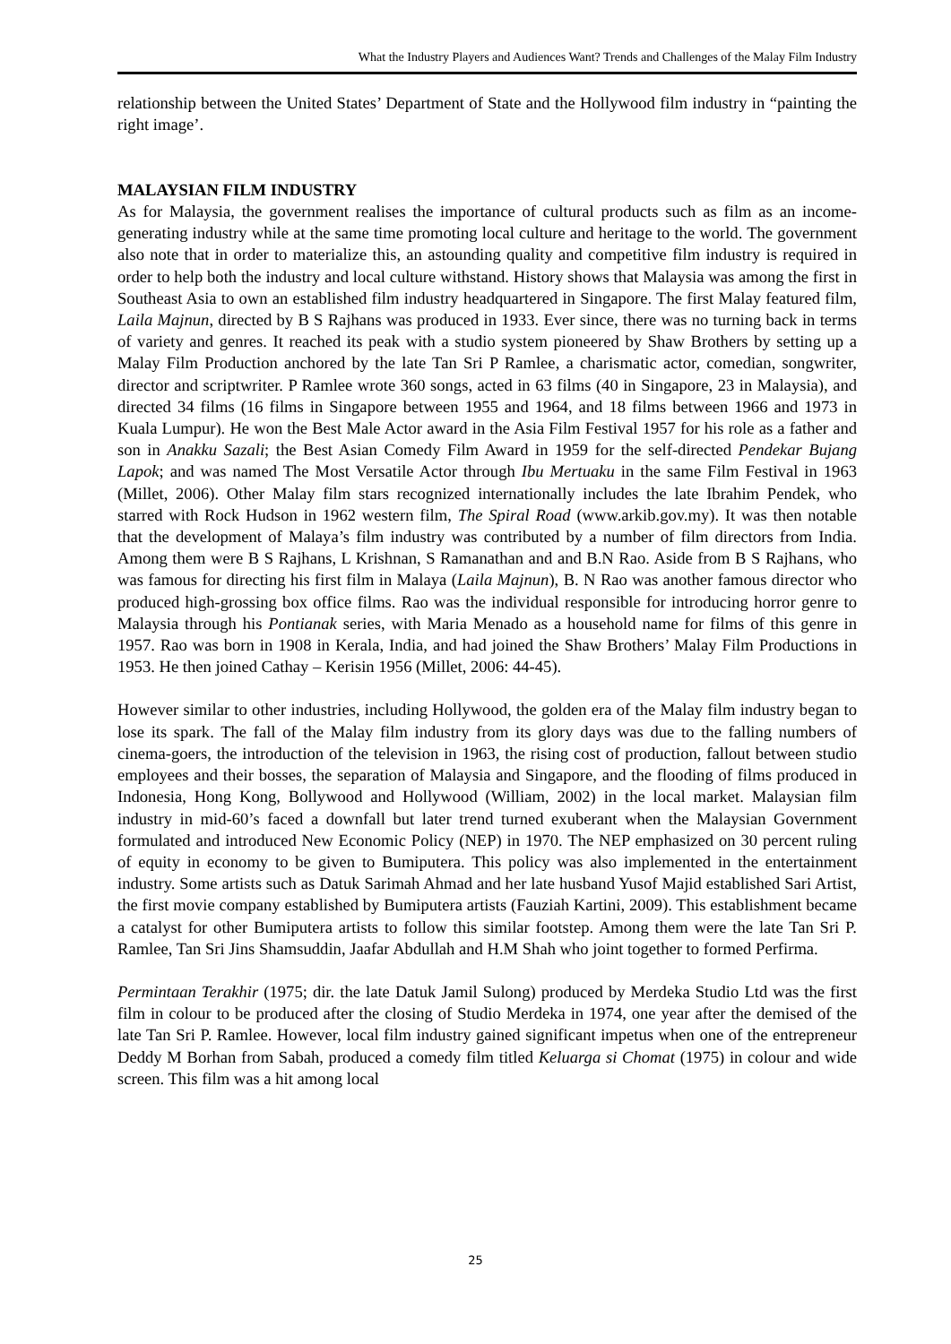What the Industry Players and Audiences Want? Trends and Challenges of the Malay Film Industry
relationship between the United States’ Department of State and the Hollywood film industry in “painting the right image’.
MALAYSIAN FILM INDUSTRY
As for Malaysia, the government realises the importance of cultural products such as film as an income-generating industry while at the same time promoting local culture and heritage to the world. The government also note that in order to materialize this, an astounding quality and competitive film industry is required in order to help both the industry and local culture withstand. History shows that Malaysia was among the first in Southeast Asia to own an established film industry headquartered in Singapore. The first Malay featured film, Laila Majnun, directed by B S Rajhans was produced in 1933. Ever since, there was no turning back in terms of variety and genres. It reached its peak with a studio system pioneered by Shaw Brothers by setting up a Malay Film Production anchored by the late Tan Sri P Ramlee, a charismatic actor, comedian, songwriter, director and scriptwriter. P Ramlee wrote 360 songs, acted in 63 films (40 in Singapore, 23 in Malaysia), and directed 34 films (16 films in Singapore between 1955 and 1964, and 18 films between 1966 and 1973 in Kuala Lumpur). He won the Best Male Actor award in the Asia Film Festival 1957 for his role as a father and son in Anakku Sazali; the Best Asian Comedy Film Award in 1959 for the self-directed Pendekar Bujang Lapok; and was named The Most Versatile Actor through Ibu Mertuaku in the same Film Festival in 1963 (Millet, 2006). Other Malay film stars recognized internationally includes the late Ibrahim Pendek, who starred with Rock Hudson in 1962 western film, The Spiral Road (www.arkib.gov.my). It was then notable that the development of Malaya’s film industry was contributed by a number of film directors from India. Among them were B S Rajhans, L Krishnan, S Ramanathan and and B.N Rao. Aside from B S Rajhans, who was famous for directing his first film in Malaya (Laila Majnun), B. N Rao was another famous director who produced high-grossing box office films. Rao was the individual responsible for introducing horror genre to Malaysia through his Pontianak series, with Maria Menado as a household name for films of this genre in 1957. Rao was born in 1908 in Kerala, India, and had joined the Shaw Brothers’ Malay Film Productions in 1953. He then joined Cathay – Kerisin 1956 (Millet, 2006: 44-45).
However similar to other industries, including Hollywood, the golden era of the Malay film industry began to lose its spark. The fall of the Malay film industry from its glory days was due to the falling numbers of cinema-goers, the introduction of the television in 1963, the rising cost of production, fallout between studio employees and their bosses, the separation of Malaysia and Singapore, and the flooding of films produced in Indonesia, Hong Kong, Bollywood and Hollywood (William, 2002) in the local market. Malaysian film industry in mid-60’s faced a downfall but later trend turned exuberant when the Malaysian Government formulated and introduced New Economic Policy (NEP) in 1970. The NEP emphasized on 30 percent ruling of equity in economy to be given to Bumiputera. This policy was also implemented in the entertainment industry. Some artists such as Datuk Sarimah Ahmad and her late husband Yusof Majid established Sari Artist, the first movie company established by Bumiputera artists (Fauziah Kartini, 2009). This establishment became a catalyst for other Bumiputera artists to follow this similar footstep. Among them were the late Tan Sri P. Ramlee, Tan Sri Jins Shamsuddin, Jaafar Abdullah and H.M Shah who joint together to formed Perfirma.
Permintaan Terakhir (1975; dir. the late Datuk Jamil Sulong) produced by Merdeka Studio Ltd was the first film in colour to be produced after the closing of Studio Merdeka in 1974, one year after the demised of the late Tan Sri P. Ramlee. However, local film industry gained significant impetus when one of the entrepreneur Deddy M Borhan from Sabah, produced a comedy film titled Keluarga si Chomat (1975) in colour and wide screen. This film was a hit among local
25